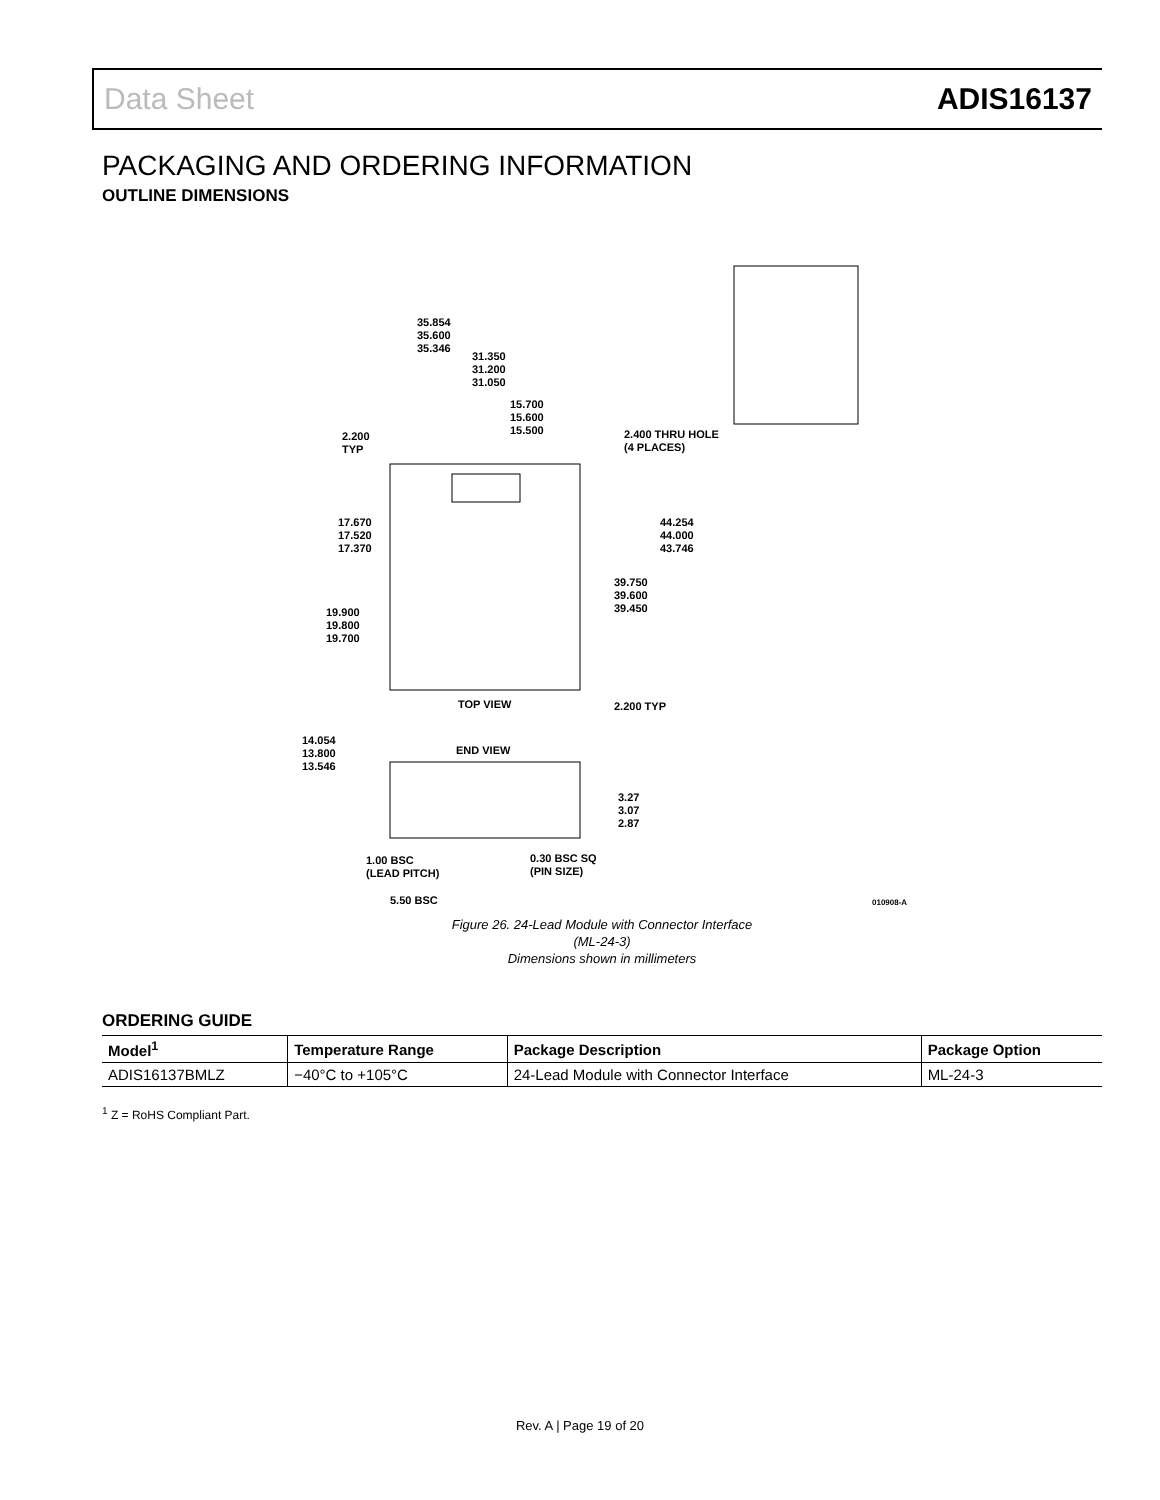Data Sheet ADIS16137
PACKAGING AND ORDERING INFORMATION
OUTLINE DIMENSIONS
35.854
35.600
35.346
31.350
31.200
31.050
15.700
15.600
15.500
2.200
TYP
2.400 THRU HOLE
(4 PLACES)
17.670
17.520
17.370
44.254
44.000
43.746
39.750
39.600
39.450
19.900
19.800
19.700
TOP VIEW 2.200 TYP
14.054
13.800
13.546
END VIEW
3.27
3.07
2.87
1.00 BSC
(LEAD PITCH)
0.30 BSC SQ
(PIN SIZE)
5.50 BSC 010908-A
Figure 26. 24-Lead Module with Connector Interface
(ML-24-3)
Dimensions shown in millimeters
ORDERING GUIDE
| Model<sup>1</sup> | Temperature Range | Package Description | Package Option |
| --- | --- | --- | --- |
| ADIS16137BMLZ | −40°C to +105°C | 24-Lead Module with Connector Interface | ML-24-3 |
<sup>1</sup> Z = RoHS Compliant Part.
Rev. A | Page 19 of 20